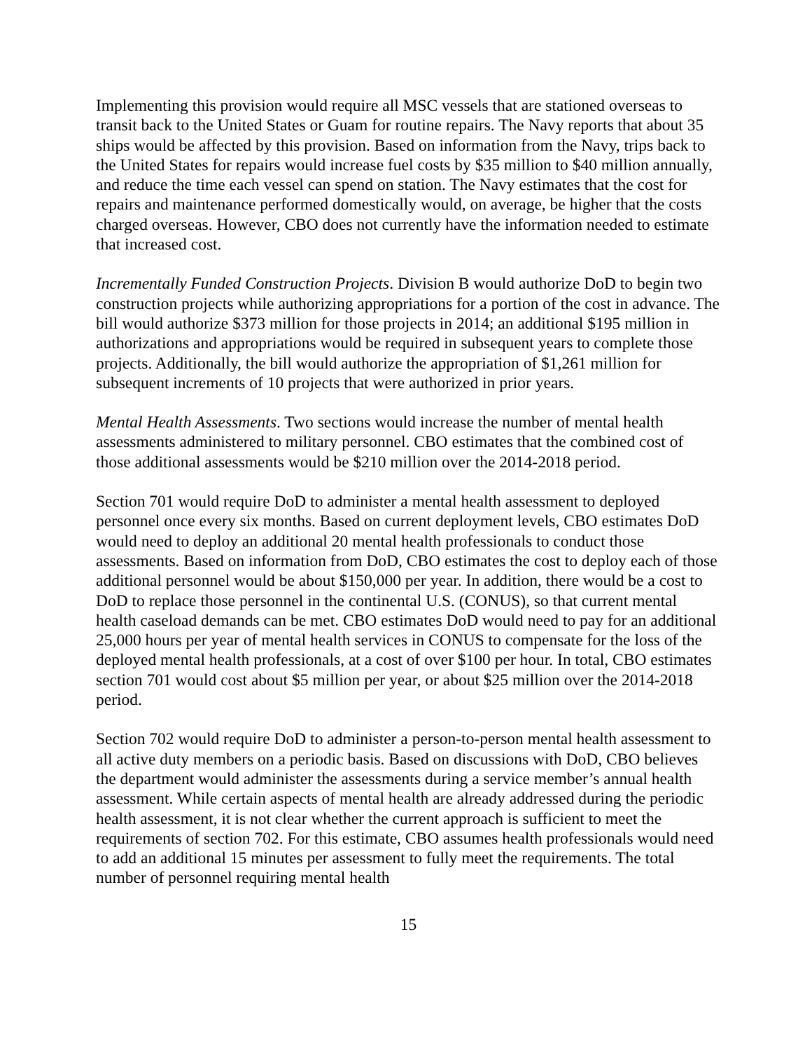Implementing this provision would require all MSC vessels that are stationed overseas to transit back to the United States or Guam for routine repairs. The Navy reports that about 35 ships would be affected by this provision. Based on information from the Navy, trips back to the United States for repairs would increase fuel costs by $35 million to $40 million annually, and reduce the time each vessel can spend on station. The Navy estimates that the cost for repairs and maintenance performed domestically would, on average, be higher that the costs charged overseas. However, CBO does not currently have the information needed to estimate that increased cost.
Incrementally Funded Construction Projects. Division B would authorize DoD to begin two construction projects while authorizing appropriations for a portion of the cost in advance. The bill would authorize $373 million for those projects in 2014; an additional $195 million in authorizations and appropriations would be required in subsequent years to complete those projects. Additionally, the bill would authorize the appropriation of $1,261 million for subsequent increments of 10 projects that were authorized in prior years.
Mental Health Assessments. Two sections would increase the number of mental health assessments administered to military personnel. CBO estimates that the combined cost of those additional assessments would be $210 million over the 2014-2018 period.
Section 701 would require DoD to administer a mental health assessment to deployed personnel once every six months. Based on current deployment levels, CBO estimates DoD would need to deploy an additional 20 mental health professionals to conduct those assessments. Based on information from DoD, CBO estimates the cost to deploy each of those additional personnel would be about $150,000 per year. In addition, there would be a cost to DoD to replace those personnel in the continental U.S. (CONUS), so that current mental health caseload demands can be met. CBO estimates DoD would need to pay for an additional 25,000 hours per year of mental health services in CONUS to compensate for the loss of the deployed mental health professionals, at a cost of over $100 per hour. In total, CBO estimates section 701 would cost about $5 million per year, or about $25 million over the 2014-2018 period.
Section 702 would require DoD to administer a person-to-person mental health assessment to all active duty members on a periodic basis. Based on discussions with DoD, CBO believes the department would administer the assessments during a service member’s annual health assessment. While certain aspects of mental health are already addressed during the periodic health assessment, it is not clear whether the current approach is sufficient to meet the requirements of section 702. For this estimate, CBO assumes health professionals would need to add an additional 15 minutes per assessment to fully meet the requirements. The total number of personnel requiring mental health
15